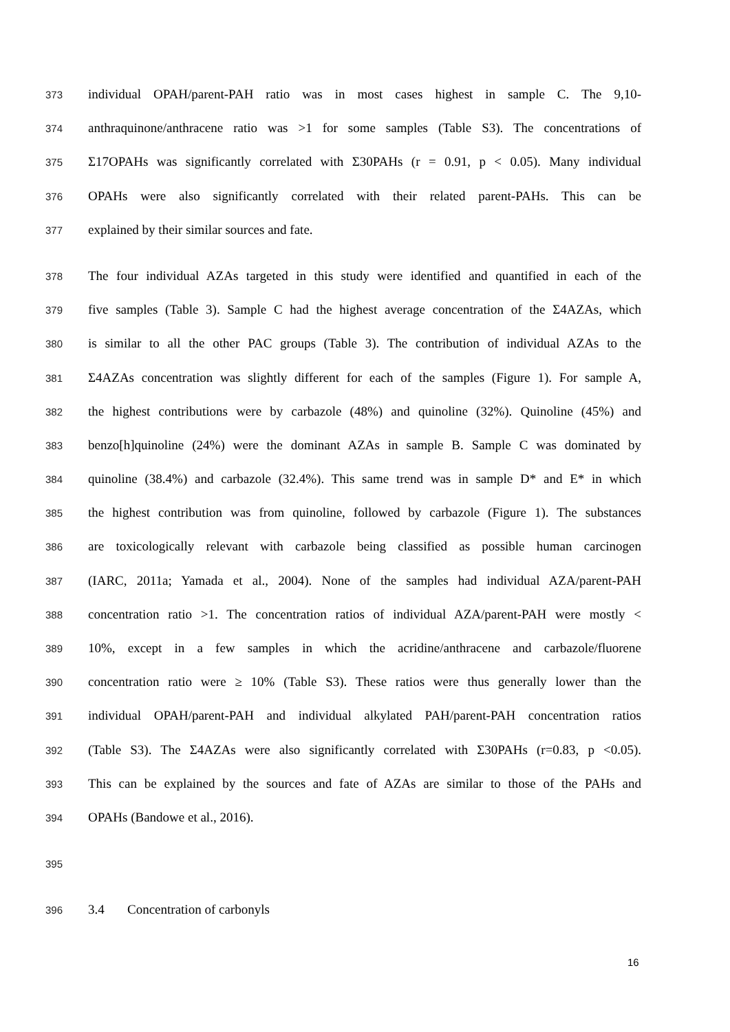373 individual OPAH/parent-PAH ratio was in most cases highest in sample C. The 9,10-
374 anthraquinone/anthracene ratio was >1 for some samples (Table S3). The concentrations of
375 Σ17OPAHs was significantly correlated with Σ30PAHs (r = 0.91, p < 0.05). Many individual
376 OPAHs were also significantly correlated with their related parent-PAHs. This can be
377 explained by their similar sources and fate.
378 The four individual AZAs targeted in this study were identified and quantified in each of the
379 five samples (Table 3). Sample C had the highest average concentration of the Σ4AZAs, which
380 is similar to all the other PAC groups (Table 3). The contribution of individual AZAs to the
381 Σ4AZAs concentration was slightly different for each of the samples (Figure 1). For sample A,
382 the highest contributions were by carbazole (48%) and quinoline (32%). Quinoline (45%) and
383 benzo[h]quinoline (24%) were the dominant AZAs in sample B. Sample C was dominated by
384 quinoline (38.4%) and carbazole (32.4%). This same trend was in sample D* and E* in which
385 the highest contribution was from quinoline, followed by carbazole (Figure 1). The substances
386 are toxicologically relevant with carbazole being classified as possible human carcinogen
387 (IARC, 2011a; Yamada et al., 2004). None of the samples had individual AZA/parent-PAH
388 concentration ratio >1. The concentration ratios of individual AZA/parent-PAH were mostly <
389 10%, except in a few samples in which the acridine/anthracene and carbazole/fluorene
390 concentration ratio were ≥ 10% (Table S3). These ratios were thus generally lower than the
391 individual OPAH/parent-PAH and individual alkylated PAH/parent-PAH concentration ratios
392 (Table S3). The Σ4AZAs were also significantly correlated with Σ30PAHs (r=0.83, p <0.05).
393 This can be explained by the sources and fate of AZAs are similar to those of the PAHs and
394 OPAHs (Bandowe et al., 2016).
395
396 3.4 Concentration of carbonyls
16